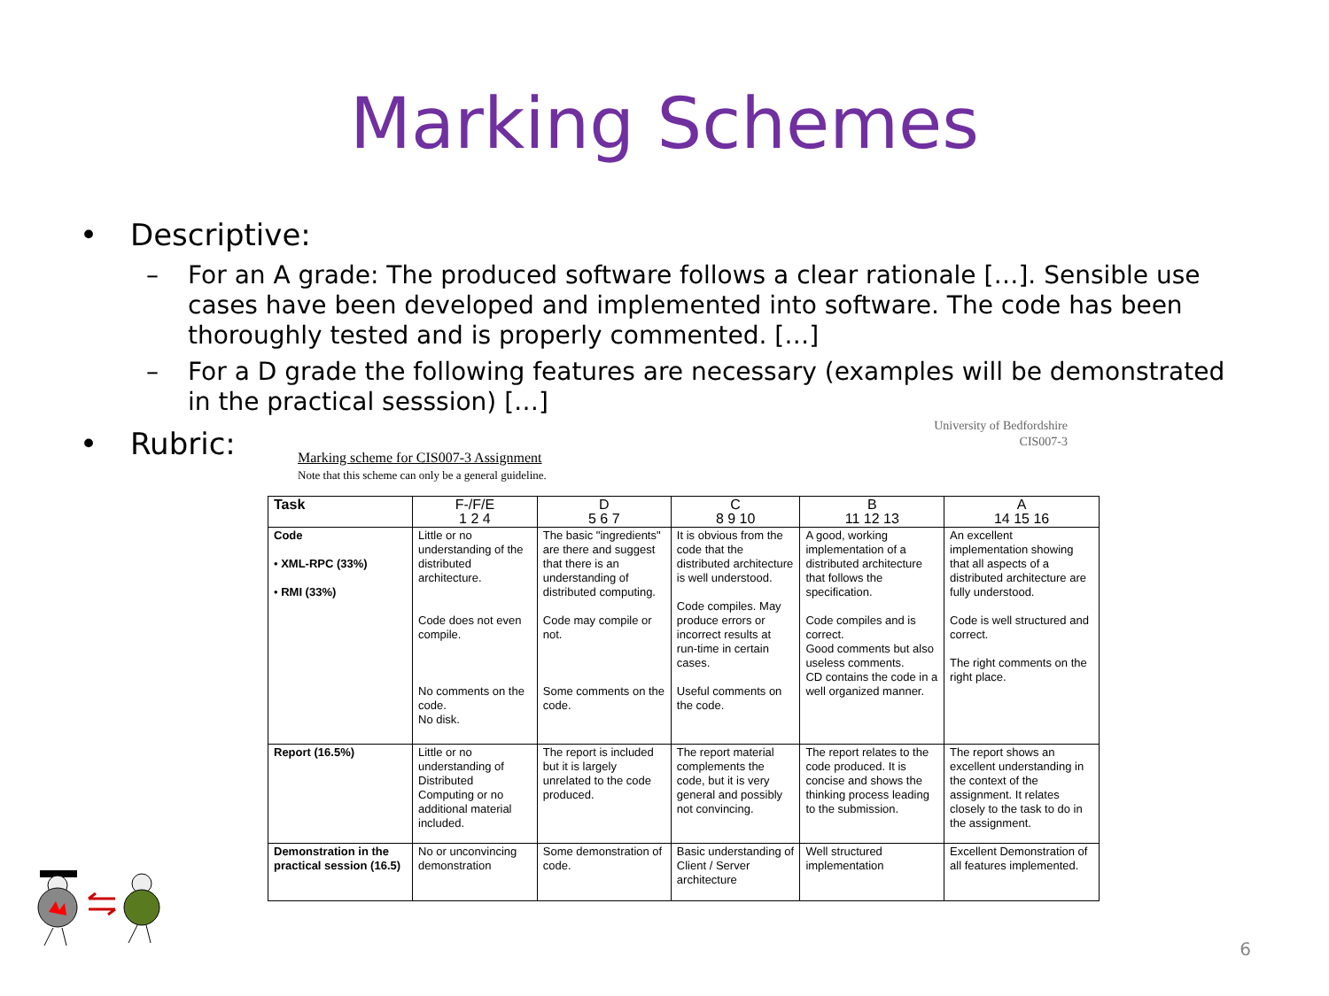Marking Schemes
• Descriptive:
– For an A grade: The produced software follows a clear rationale […]. Sensible use cases have been developed and implemented into software. The code has been thoroughly tested and is properly commented. […]
– For a D grade the following features are necessary (examples will be demonstrated in the practical sesssion) […]
• Rubric:
University of Bedfordshire
CIS007-3
Marking scheme for CIS007-3 Assignment
Note that this scheme can only be a general guideline.
| Task | F-/F/E 1 2 4 | D 5 6 7 | C 8 9 10 | B 11 12 13 | A 14 15 16 |
| --- | --- | --- | --- | --- | --- |
| Code • XML-RPC (33%) • RMI (33%) | Little or no understanding of the distributed architecture. Code does not even compile. No comments on the code. No disk. | The basic "ingredients" are there and suggest that there is an understanding of distributed computing. Code may compile or not. Some comments on the code. | It is obvious from the code that the distributed architecture is well understood. Code compiles. May produce errors or incorrect results at run-time in certain cases. Useful comments on the code. | A good, working implementation of a distributed architecture that follows the specification. Code compiles and is correct. Good comments but also useless comments. CD contains the code in a well organized manner. | An excellent implementation showing that all aspects of a distributed architecture are fully understood. Code is well structured and correct. The right comments on the right place. |
| Report (16.5%) | Little or no understanding of Distributed Computing or no additional material included. | The report is included but it is largely unrelated to the code produced. | The report material complements the code, but it is very general and possibly not convincing. | The report relates to the code produced. It is concise and shows the thinking process leading to the submission. | The report shows an excellent understanding in the context of the assignment. It relates closely to the task to do in the assignment. |
| Demonstration in the practical session (16.5) | No or unconvincing demonstration | Some demonstration of code. | Basic understanding of Client / Server architecture | Well structured implementation | Excellent Demonstration of all features implemented. |
6